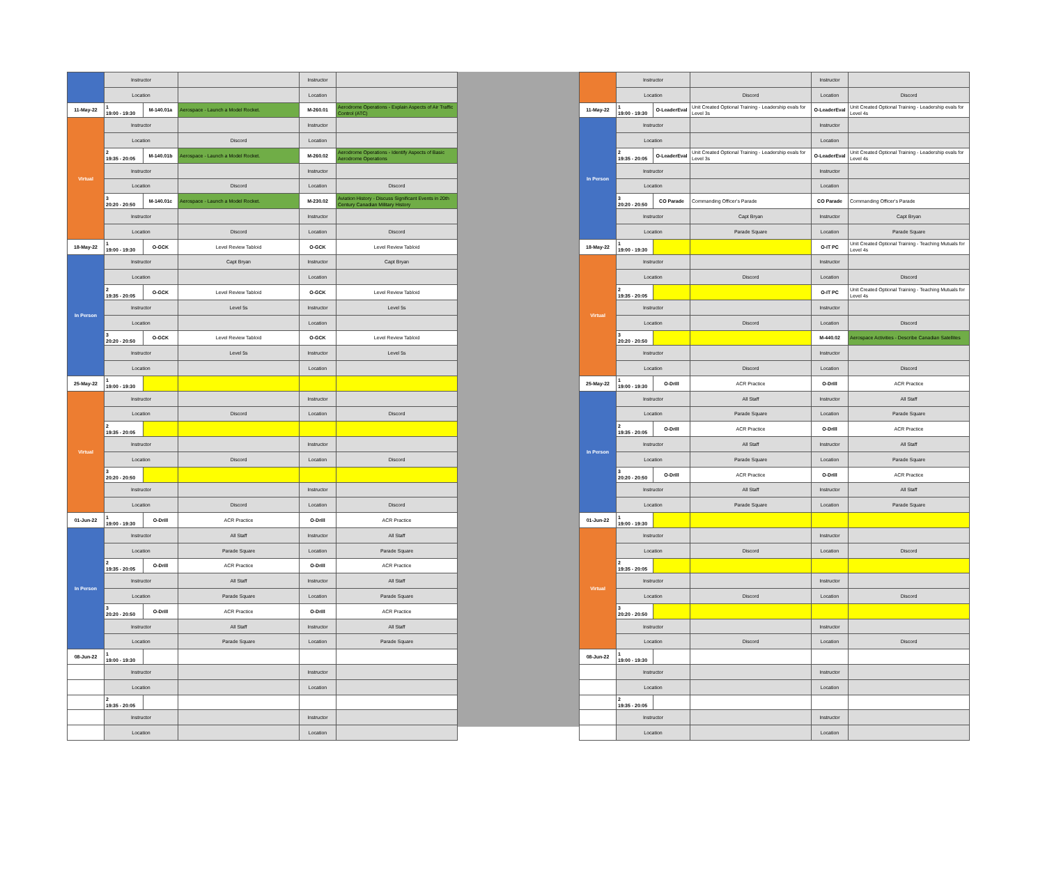| | Instructor | | | Instructor | |
| | Location | | | Location | |
| 11-May-22 | 1 19:00 - 19:30 | M-140.01a | Aerospace - Launch a Model Rocket. | M-260.01 | Aerodrome Operations - Explain Aspects of Air Traffic Control (ATC) |
| Virtual | Instructor | | | Instructor | |
| | Location | | Discord | Location | |
| | 2 19:35 - 20:05 | M-140.01b | Aerospace - Launch a Model Rocket. | M-260.02 | Aerodrome Operations - Identify Aspects of Basic Aerodrome Operations |
| | Instructor | | | Instructor | |
| | Location | | Discord | Location | Discord |
| | 3 20:20 - 20:50 | M-140.01c | Aerospace - Launch a Model Rocket. | M-230.02 | Aviation History - Discuss Significant Events in 20th Century Canadian Military History |
| | Instructor | | | Instructor | |
| | Location | | Discord | Location | Discord |
| 18-May-22 | 1 19:00 - 19:30 | O-GCK | Level Review Tabloid | O-GCK | Level Review Tabloid |
| In Person | Instructor | | Capt Bryan | Instructor | Capt Bryan |
| | Location | | | Location | |
| | 2 19:35 - 20:05 | O-GCK | Level Review Tabloid | O-GCK | Level Review Tabloid |
| | Instructor | | Level 5s | Instructor | Level 5s |
| | Location | | | Location | |
| | 3 20:20 - 20:50 | O-GCK | Level Review Tabloid | O-GCK | Level Review Tabloid |
| | Instructor | | Level 5s | Instructor | Level 5s |
| | Location | | | Location | |
| 25-May-22 | 1 19:00 - 19:30 | | | | |
| Virtual | Instructor | | | Instructor | |
| | Location | | Discord | Location | Discord |
| | 2 19:35 - 20:05 | | | | |
| | Instructor | | | Instructor | |
| | Location | | Discord | Location | Discord |
| | 3 20:20 - 20:50 | | | | |
| | Instructor | | | Instructor | |
| | Location | | Discord | Location | Discord |
| 01-Jun-22 | 1 19:00 - 19:30 | O-Drill | ACR Practice | O-Drill | ACR Practice |
| In Person | Instructor | | All Staff | Instructor | All Staff |
| | Location | | Parade Square | Location | Parade Square |
| | 2 19:35 - 20:05 | O-Drill | ACR Practice | O-Drill | ACR Practice |
| | Instructor | | All Staff | Instructor | All Staff |
| | Location | | Parade Square | Location | Parade Square |
| | 3 20:20 - 20:50 | O-Drill | ACR Practice | O-Drill | ACR Practice |
| | Instructor | | All Staff | Instructor | All Staff |
| | Location | | Parade Square | Location | Parade Square |
| 08-Jun-22 | 1 19:00 - 19:30 | | | | |
| | Instructor | | | Instructor | |
| | Location | | | Location | |
| | 2 19:35 - 20:05 | | | | |
| | Instructor | | | Instructor | |
| | Location | | | Location | |
| | Instructor | | | Instructor | |
| | Location | | Discord | Location | Discord |
| 11-May-22 | 1 19:00 - 19:30 | O-LeaderEval | Unit Created Optional Training - Leadership evals for Level 3s | O-LeaderEval | Unit Created Optional Training - Leadership evals for Level 4s |
| In Person | Instructor | | | Instructor | |
| | Location | | | Location | |
| | 2 19:35 - 20:05 | O-LeaderEval | Unit Created Optional Training - Leadership evals for Level 3s | O-LeaderEval | Unit Created Optional Training - Leadership evals for Level 4s |
| | Instructor | | | Instructor | |
| | Location | | | Location | |
| | 3 20:20 - 20:50 | CO Parade | Commanding Officer's Parade | CO Parade | Commanding Officer's Parade |
| | Instructor | | Capt Bryan | Instructor | Capt Bryan |
| | Location | | Parade Square | Location | Parade Square |
| 18-May-22 | 1 19:00 - 19:30 | | | O-IT PC | Unit Created Optional Training - Teaching Mutuals for Level 4s |
| Virtual | Instructor | | | Instructor | |
| | Location | | Discord | Location | Discord |
| | 2 19:35 - 20:05 | | | O-IT PC | Unit Created Optional Training - Teaching Mutuals for Level 4s |
| | Instructor | | | Instructor | |
| | Location | | Discord | Location | Discord |
| | 3 20:20 - 20:50 | | | M-440.02 | Aerospace Activities - Describe Canadian Satellites |
| | Instructor | | | Instructor | |
| | Location | | Discord | Location | Discord |
| 25-May-22 | 1 19:00 - 19:30 | O-Drill | ACR Practice | O-Drill | ACR Practice |
| In Person | Instructor | | All Staff | Instructor | All Staff |
| | Location | | Parade Square | Location | Parade Square |
| | 2 19:35 - 20:05 | O-Drill | ACR Practice | O-Drill | ACR Practice |
| | Instructor | | All Staff | Instructor | All Staff |
| | Location | | Parade Square | Location | Parade Square |
| | 3 20:20 - 20:50 | O-Drill | ACR Practice | O-Drill | ACR Practice |
| | Instructor | | All Staff | Instructor | All Staff |
| | Location | | Parade Square | Location | Parade Square |
| 01-Jun-22 | 1 19:00 - 19:30 | | | | |
| Virtual | Instructor | | | Instructor | |
| | Location | | Discord | Location | Discord |
| | 2 19:35 - 20:05 | | | | |
| | Instructor | | | Instructor | |
| | Location | | Discord | Location | Discord |
| | 3 20:20 - 20:50 | | | | |
| | Instructor | | | Instructor | |
| | Location | | Discord | Location | Discord |
| 08-Jun-22 | 1 19:00 - 19:30 | | | | |
| | Instructor | | | Instructor | |
| | Location | | | Location | |
| | 2 19:35 - 20:05 | | | | |
| | Instructor | | | Instructor | |
| | Location | | | Location | |